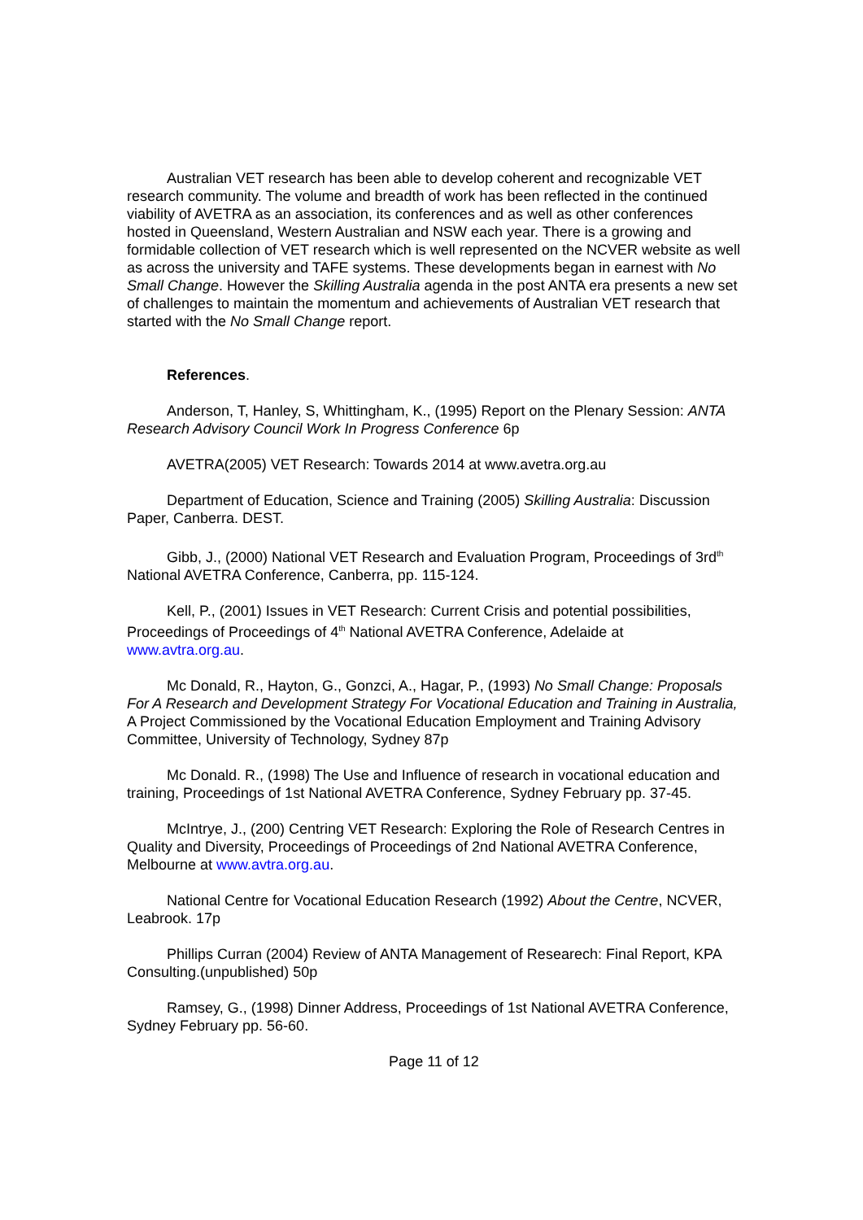Australian VET research has been able to develop coherent and recognizable VET research community. The volume and breadth of work has been reflected in the continued viability of AVETRA as an association, its conferences and as well as other conferences hosted in Queensland, Western Australian and NSW each year. There is a growing and formidable collection of VET research which is well represented on the NCVER website as well as across the university and TAFE systems. These developments began in earnest with No Small Change. However the Skilling Australia agenda in the post ANTA era presents a new set of challenges to maintain the momentum and achievements of Australian VET research that started with the No Small Change report.
References.
Anderson, T, Hanley, S, Whittingham, K., (1995) Report on the Plenary Session: ANTA Research Advisory Council Work In Progress Conference 6p
AVETRA(2005) VET Research: Towards 2014 at www.avetra.org.au
Department of Education, Science and Training (2005) Skilling Australia: Discussion Paper, Canberra. DEST.
Gibb, J., (2000) National VET Research and Evaluation Program, Proceedings of 3rd<sup>th</sup> National AVETRA Conference, Canberra, pp. 115-124.
Kell, P., (2001) Issues in VET Research: Current Crisis and potential possibilities, Proceedings of Proceedings of 4<sup>th</sup> National AVETRA Conference, Adelaide at www.avtra.org.au.
Mc Donald, R., Hayton, G., Gonzci, A., Hagar, P., (1993) No Small Change: Proposals For A Research and Development Strategy For Vocational Education and Training in Australia, A Project Commissioned by the Vocational Education Employment and Training Advisory Committee, University of Technology, Sydney 87p
Mc Donald. R., (1998) The Use and Influence of research in vocational education and training, Proceedings of 1st National AVETRA Conference, Sydney February pp. 37-45.
McIntrye, J., (200) Centring VET Research: Exploring the Role of Research Centres in Quality and Diversity, Proceedings of Proceedings of 2nd National AVETRA Conference, Melbourne at www.avtra.org.au.
National Centre for Vocational Education Research (1992) About the Centre, NCVER, Leabrook. 17p
Phillips Curran (2004) Review of ANTA Management of Researech: Final Report, KPA Consulting.(unpublished) 50p
Ramsey, G., (1998) Dinner Address, Proceedings of 1st National AVETRA Conference, Sydney February pp. 56-60.
Page 11 of 12